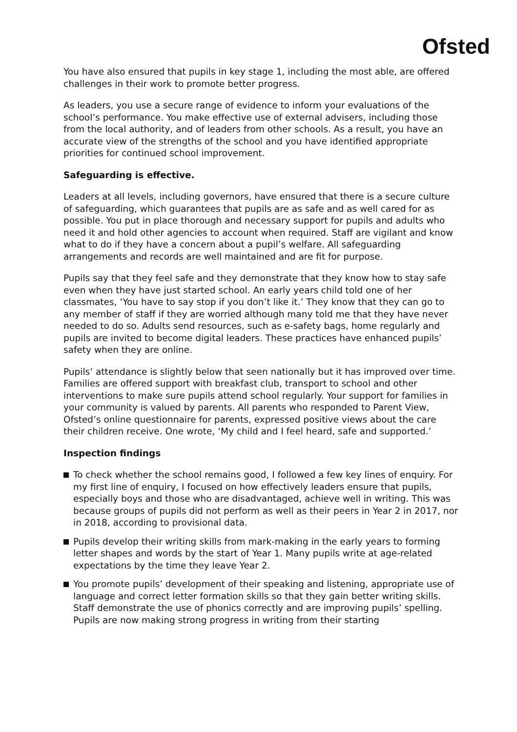Ofsted
You have also ensured that pupils in key stage 1, including the most able, are offered challenges in their work to promote better progress.
As leaders, you use a secure range of evidence to inform your evaluations of the school’s performance. You make effective use of external advisers, including those from the local authority, and of leaders from other schools. As a result, you have an accurate view of the strengths of the school and you have identified appropriate priorities for continued school improvement.
Safeguarding is effective.
Leaders at all levels, including governors, have ensured that there is a secure culture of safeguarding, which guarantees that pupils are as safe and as well cared for as possible. You put in place thorough and necessary support for pupils and adults who need it and hold other agencies to account when required. Staff are vigilant and know what to do if they have a concern about a pupil’s welfare. All safeguarding arrangements and records are well maintained and are fit for purpose.
Pupils say that they feel safe and they demonstrate that they know how to stay safe even when they have just started school. An early years child told one of her classmates, ‘You have to say stop if you don’t like it.’ They know that they can go to any member of staff if they are worried although many told me that they have never needed to do so. Adults send resources, such as e-safety bags, home regularly and pupils are invited to become digital leaders. These practices have enhanced pupils’ safety when they are online.
Pupils’ attendance is slightly below that seen nationally but it has improved over time. Families are offered support with breakfast club, transport to school and other interventions to make sure pupils attend school regularly. Your support for families in your community is valued by parents. All parents who responded to Parent View, Ofsted’s online questionnaire for parents, expressed positive views about the care their children receive. One wrote, ‘My child and I feel heard, safe and supported.’
Inspection findings
To check whether the school remains good, I followed a few key lines of enquiry. For my first line of enquiry, I focused on how effectively leaders ensure that pupils, especially boys and those who are disadvantaged, achieve well in writing. This was because groups of pupils did not perform as well as their peers in Year 2 in 2017, nor in 2018, according to provisional data.
Pupils develop their writing skills from mark-making in the early years to forming letter shapes and words by the start of Year 1. Many pupils write at age-related expectations by the time they leave Year 2.
You promote pupils’ development of their speaking and listening, appropriate use of language and correct letter formation skills so that they gain better writing skills. Staff demonstrate the use of phonics correctly and are improving pupils’ spelling. Pupils are now making strong progress in writing from their starting